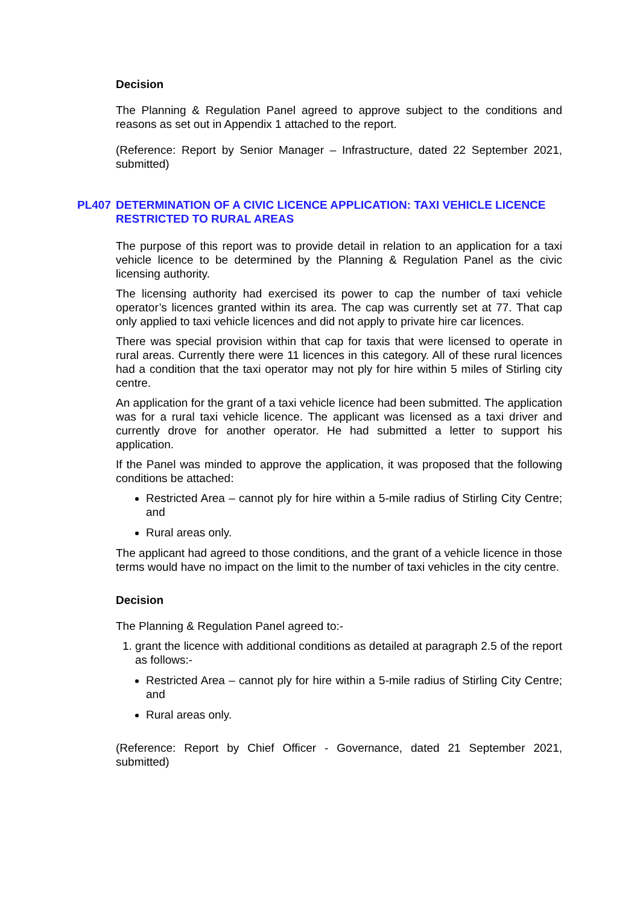Decision
The Planning & Regulation Panel agreed to approve subject to the conditions and reasons as set out in Appendix 1 attached to the report.
(Reference: Report by Senior Manager – Infrastructure, dated 22 September 2021, submitted)
PL407 DETERMINATION OF A CIVIC LICENCE APPLICATION: TAXI VEHICLE LICENCE RESTRICTED TO RURAL AREAS
The purpose of this report was to provide detail in relation to an application for a taxi vehicle licence to be determined by the Planning & Regulation Panel as the civic licensing authority.
The licensing authority had exercised its power to cap the number of taxi vehicle operator’s licences granted within its area. The cap was currently set at 77. That cap only applied to taxi vehicle licences and did not apply to private hire car licences.
There was special provision within that cap for taxis that were licensed to operate in rural areas. Currently there were 11 licences in this category. All of these rural licences had a condition that the taxi operator may not ply for hire within 5 miles of Stirling city centre.
An application for the grant of a taxi vehicle licence had been submitted. The application was for a rural taxi vehicle licence. The applicant was licensed as a taxi driver and currently drove for another operator. He had submitted a letter to support his application.
If the Panel was minded to approve the application, it was proposed that the following conditions be attached:
Restricted Area – cannot ply for hire within a 5-mile radius of Stirling City Centre; and
Rural areas only.
The applicant had agreed to those conditions, and the grant of a vehicle licence in those terms would have no impact on the limit to the number of taxi vehicles in the city centre.
Decision
The Planning & Regulation Panel agreed to:-
1. grant the licence with additional conditions as detailed at paragraph 2.5 of the report as follows:-
Restricted Area – cannot ply for hire within a 5-mile radius of Stirling City Centre; and
Rural areas only.
(Reference: Report by Chief Officer - Governance, dated 21 September 2021, submitted)